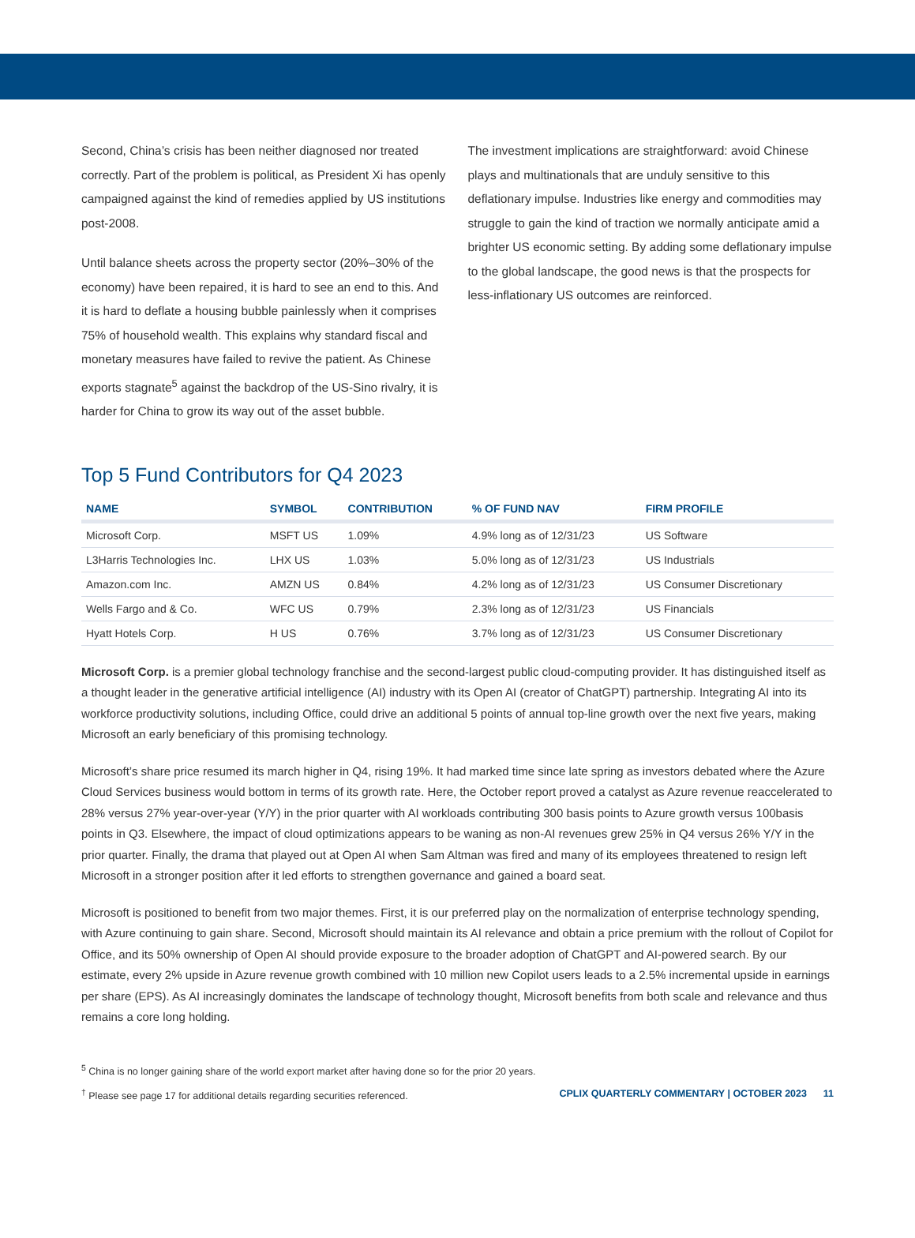Second, China’s crisis has been neither diagnosed nor treated correctly. Part of the problem is political, as President Xi has openly campaigned against the kind of remedies applied by US institutions post-2008.
Until balance sheets across the property sector (20%–30% of the economy) have been repaired, it is hard to see an end to this. And it is hard to deflate a housing bubble painlessly when it comprises 75% of household wealth. This explains why standard fiscal and monetary measures have failed to revive the patient. As Chinese exports stagnate<sup>5</sup> against the backdrop of the US-Sino rivalry, it is harder for China to grow its way out of the asset bubble.
The investment implications are straightforward: avoid Chinese plays and multinationals that are unduly sensitive to this deflationary impulse. Industries like energy and commodities may struggle to gain the kind of traction we normally anticipate amid a brighter US economic setting. By adding some deflationary impulse to the global landscape, the good news is that the prospects for less-inflationary US outcomes are reinforced.
Top 5 Fund Contributors for Q4 2023
| NAME | SYMBOL | CONTRIBUTION | % OF FUND NAV | FIRM PROFILE |
| --- | --- | --- | --- | --- |
| Microsoft Corp. | MSFT US | 1.09% | 4.9% long as of 12/31/23 | US Software |
| L3Harris Technologies Inc. | LHX US | 1.03% | 5.0% long as of 12/31/23 | US Industrials |
| Amazon.com Inc. | AMZN US | 0.84% | 4.2% long as of 12/31/23 | US Consumer Discretionary |
| Wells Fargo and & Co. | WFC US | 0.79% | 2.3% long as of 12/31/23 | US Financials |
| Hyatt Hotels Corp. | H US | 0.76% | 3.7% long as of 12/31/23 | US Consumer Discretionary |
Microsoft Corp. is a premier global technology franchise and the second-largest public cloud-computing provider. It has distinguished itself as a thought leader in the generative artificial intelligence (AI) industry with its Open AI (creator of ChatGPT) partnership. Integrating AI into its workforce productivity solutions, including Office, could drive an additional 5 points of annual top-line growth over the next five years, making Microsoft an early beneficiary of this promising technology.
Microsoft’s share price resumed its march higher in Q4, rising 19%. It had marked time since late spring as investors debated where the Azure Cloud Services business would bottom in terms of its growth rate. Here, the October report proved a catalyst as Azure revenue reaccelerated to 28% versus 27% year-over-year (Y/Y) in the prior quarter with AI workloads contributing 300 basis points to Azure growth versus 100basis points in Q3. Elsewhere, the impact of cloud optimizations appears to be waning as non-AI revenues grew 25% in Q4 versus 26% Y/Y in the prior quarter. Finally, the drama that played out at Open AI when Sam Altman was fired and many of its employees threatened to resign left Microsoft in a stronger position after it led efforts to strengthen governance and gained a board seat.
Microsoft is positioned to benefit from two major themes. First, it is our preferred play on the normalization of enterprise technology spending, with Azure continuing to gain share. Second, Microsoft should maintain its AI relevance and obtain a price premium with the rollout of Copilot for Office, and its 50% ownership of Open AI should provide exposure to the broader adoption of ChatGPT and AI-powered search. By our estimate, every 2% upside in Azure revenue growth combined with 10 million new Copilot users leads to a 2.5% incremental upside in earnings per share (EPS). As AI increasingly dominates the landscape of technology thought, Microsoft benefits from both scale and relevance and thus remains a core long holding.
<sup>5</sup> China is no longer gaining share of the world export market after having done so for the prior 20 years.
<sup>†</sup> Please see page 17 for additional details regarding securities referenced. CPLIX QUARTERLY COMMENTARY | OCTOBER 2023 11